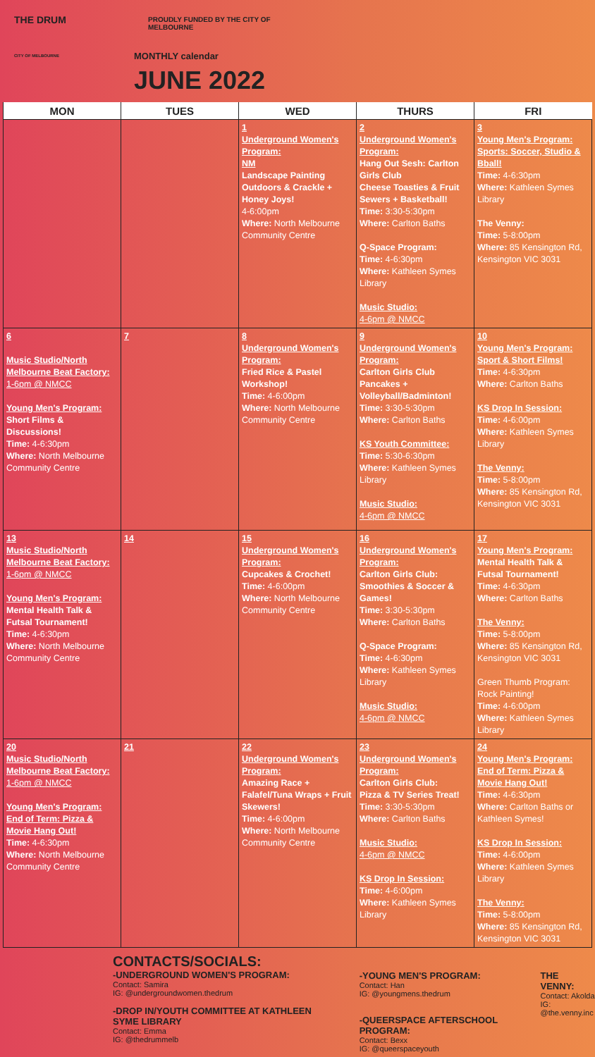THE DRUM
CITY OF MELBOURNE
PROUDLY FUNDED BY THE CITY OF
MELBOURNE
MONTHLY calendar
JUNE 2022
| MON | TUES | WED | THURS | FRI |
| --- | --- | --- | --- | --- |
| | | 1 Underground Women's Program: NM Landscape Painting Outdoors & Crackle + Honey Joys! 4-6:00pm Where: North Melbourne Community Centre | 2 Underground Women's Program: Hang Out Sesh: Carlton Girls Club Cheese Toasties & Fruit Sewers + Basketball! Time: 3:30-5:30pm Where: Carlton Baths Q-Space Program: Time: 4-6:30pm Where: Kathleen Symes Library Music Studio: 4-6pm @ NMCC | 3 Young Men's Program: Sports: Soccer, Studio & Bball! Time: 4-6:30pm Where: Kathleen Symes Library The Venny: Time: 5-8:00pm Where: 85 Kensington Rd, Kensington VIC 3031 |
| 6 Music Studio/North Melbourne Beat Factory: 1-6pm @ NMCC Young Men's Program: Short Films & Discussions! Time: 4-6:30pm Where: North Melbourne Community Centre | 7 | 8 Underground Women's Program: Fried Rice & Pastel Workshop! Time: 4-6:00pm Where: North Melbourne Community Centre | 9 Underground Women's Program: Carlton Girls Club Pancakes + Volleyball/Badminton! Time: 3:30-5:30pm Where: Carlton Baths KS Youth Committee: Time: 5:30-6:30pm Where: Kathleen Symes Library Music Studio: 4-6pm @ NMCC | 10 Young Men's Program: Sport & Short Films! Time: 4-6:30pm Where: Carlton Baths KS Drop In Session: Time: 4-6:00pm Where: Kathleen Symes Library The Venny: Time: 5-8:00pm Where: 85 Kensington Rd, Kensington VIC 3031 |
| 13 Music Studio/North Melbourne Beat Factory: 1-6pm @ NMCC Young Men's Program: Mental Health Talk & Futsal Tournament! Time: 4-6:30pm Where: North Melbourne Community Centre | 14 | 15 Underground Women's Program: Cupcakes & Crochet! Time: 4-6:00pm Where: North Melbourne Community Centre | 16 Underground Women's Program: Carlton Girls Club: Smoothies & Soccer & Games! Time: 3:30-5:30pm Where: Carlton Baths Q-Space Program: Time: 4-6:30pm Where: Kathleen Symes Library Music Studio: 4-6pm @ NMCC | 17 Young Men's Program: Mental Health Talk & Futsal Tournament! Time: 4-6:30pm Where: Carlton Baths The Venny: Time: 5-8:00pm Where: 85 Kensington Rd, Kensington VIC 3031 Green Thumb Program: Rock Painting! Time: 4-6:00pm Where: Kathleen Symes Library |
| 20 Music Studio/North Melbourne Beat Factory: 1-6pm @ NMCC Young Men's Program: End of Term: Pizza & Movie Hang Out! Time: 4-6:30pm Where: North Melbourne Community Centre | 21 | 22 Underground Women's Program: Amazing Race + Falafel/Tuna Wraps + Fruit Skewers! Time: 4-6:00pm Where: North Melbourne Community Centre | 23 Underground Women's Program: Carlton Girls Club: Pizza & TV Series Treat! Time: 3:30-5:30pm Where: Carlton Baths Music Studio: 4-6pm @ NMCC KS Drop In Session: Time: 4-6:00pm Where: Kathleen Symes Library | 24 Young Men's Program: End of Term: Pizza & Movie Hang Out! Time: 4-6:30pm Where: Carlton Baths or Kathleen Symes! KS Drop In Session: Time: 4-6:00pm Where: Kathleen Symes Library The Venny: Time: 5-8:00pm Where: 85 Kensington Rd, Kensington VIC 3031 |
CONTACTS/SOCIALS:
-UNDERGROUND WOMEN'S PROGRAM:
Contact: Samira
IG: @undergroundwomen.thedrum
-DROP IN/YOUTH COMMITTEE AT KATHLEEN SYME LIBRARY
Contact: Emma
IG: @thedrummelb
-YOUNG MEN'S PROGRAM:
Contact: Han
IG: @youngmens.thedrum
-QUEERSPACE AFTERSCHOOL PROGRAM:
Contact: Bexx
IG: @queerspaceyouth
THE VENNY:
Contact: Akolda
IG: @the.venny.inc